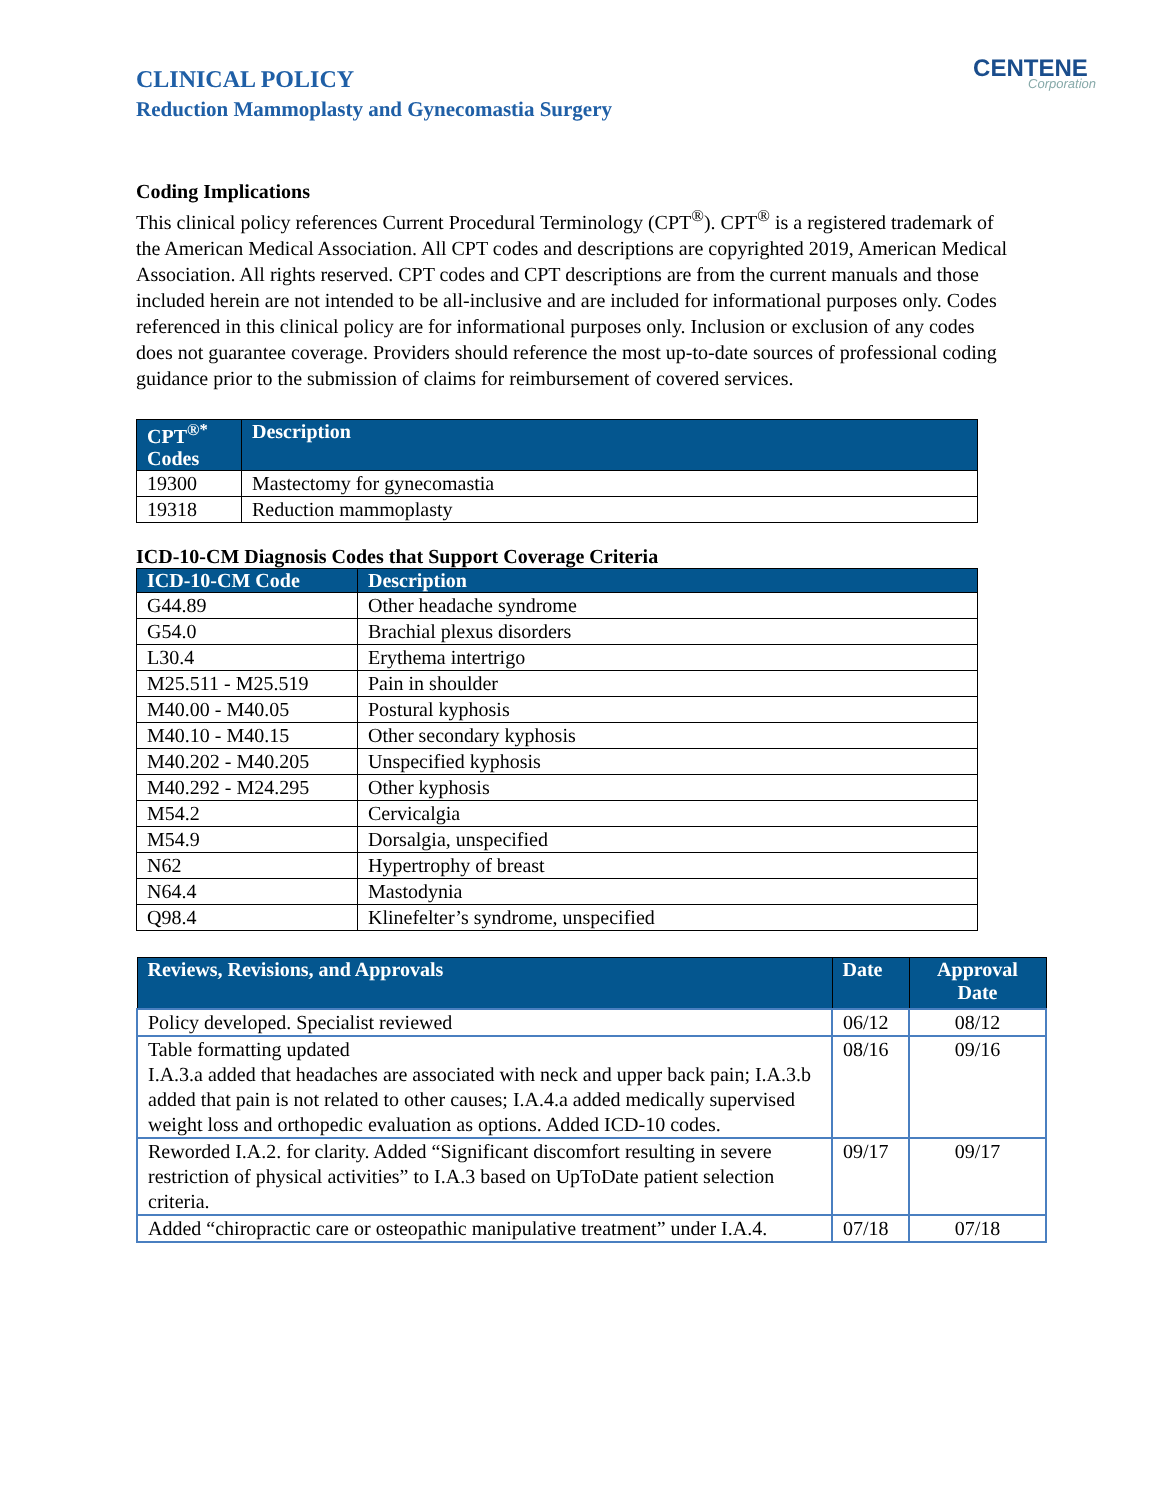CLINICAL POLICY
Reduction Mammoplasty and Gynecomastia Surgery
CENTENE
Corporation
Coding Implications
This clinical policy references Current Procedural Terminology (CPT<sup>®</sup>). CPT<sup>®</sup> is a registered trademark of the American Medical Association. All CPT codes and descriptions are copyrighted 2019, American Medical Association. All rights reserved. CPT codes and CPT descriptions are from the current manuals and those included herein are not intended to be all-inclusive and are included for informational purposes only. Codes referenced in this clinical policy are for informational purposes only. Inclusion or exclusion of any codes does not guarantee coverage. Providers should reference the most up-to-date sources of professional coding guidance prior to the submission of claims for reimbursement of covered services.
| CPT<sup>®*</sup> Codes | Description |
| --- | --- |
| 19300 | Mastectomy for gynecomastia |
| 19318 | Reduction mammoplasty |
ICD-10-CM Diagnosis Codes that Support Coverage Criteria
| ICD-10-CM Code | Description |
| --- | --- |
| G44.89 | Other headache syndrome |
| G54.0 | Brachial plexus disorders |
| L30.4 | Erythema intertrigo |
| M25.511 - M25.519 | Pain in shoulder |
| M40.00 - M40.05 | Postural kyphosis |
| M40.10 - M40.15 | Other secondary kyphosis |
| M40.202 - M40.205 | Unspecified kyphosis |
| M40.292 - M24.295 | Other kyphosis |
| M54.2 | Cervicalgia |
| M54.9 | Dorsalgia, unspecified |
| N62 | Hypertrophy of breast |
| N64.4 | Mastodynia |
| Q98.4 | Klinefelter’s syndrome, unspecified |
| Reviews, Revisions, and Approvals | Date | Approval Date |
| --- | --- | --- |
| Policy developed. Specialist reviewed | 06/12 | 08/12 |
| Table formatting updated I.A.3.a added that headaches are associated with neck and upper back pain; I.A.3.b added that pain is not related to other causes; I.A.4.a added medically supervised weight loss and orthopedic evaluation as options. Added ICD-10 codes. | 08/16 | 09/16 |
| Reworded I.A.2. for clarity. Added “Significant discomfort resulting in severe restriction of physical activities” to I.A.3 based on UpToDate patient selection criteria. | 09/17 | 09/17 |
| Added “chiropractic care or osteopathic manipulative treatment” under I.A.4. | 07/18 | 07/18 |